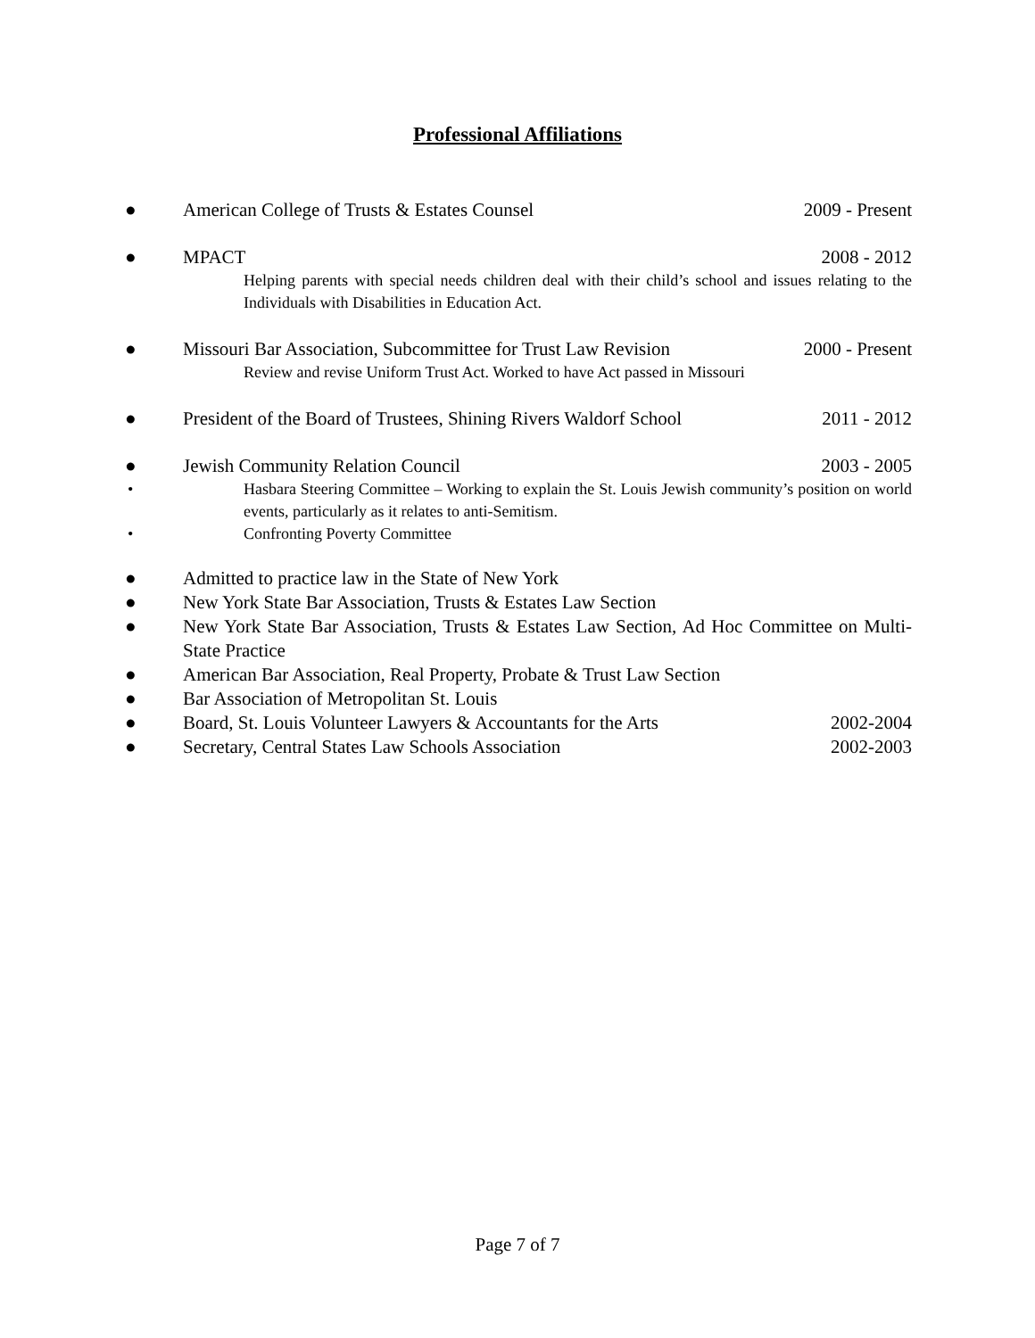Professional Affiliations
● American College of Trusts & Estates Counsel 2009 - Present
● MPACT 2008 - 2012
Helping parents with special needs children deal with their child’s school and issues relating to the Individuals with Disabilities in Education Act.
● Missouri Bar Association, Subcommittee for Trust Law Revision 2000 - Present
Review and revise Uniform Trust Act. Worked to have Act passed in Missouri
● President of the Board of Trustees, Shining Rivers Waldorf School 2011 - 2012
● Jewish Community Relation Council 2003 - 2005
• Hasbara Steering Committee – Working to explain the St. Louis Jewish community’s position on world events, particularly as it relates to anti-Semitism.
• Confronting Poverty Committee
● Admitted to practice law in the State of New York
● New York State Bar Association, Trusts & Estates Law Section
● New York State Bar Association, Trusts & Estates Law Section, Ad Hoc Committee on Multi-State Practice
● American Bar Association, Real Property, Probate & Trust Law Section
● Bar Association of Metropolitan St. Louis
● Board, St. Louis Volunteer Lawyers & Accountants for the Arts 2002-2004
● Secretary, Central States Law Schools Association 2002-2003
Page 7 of 7